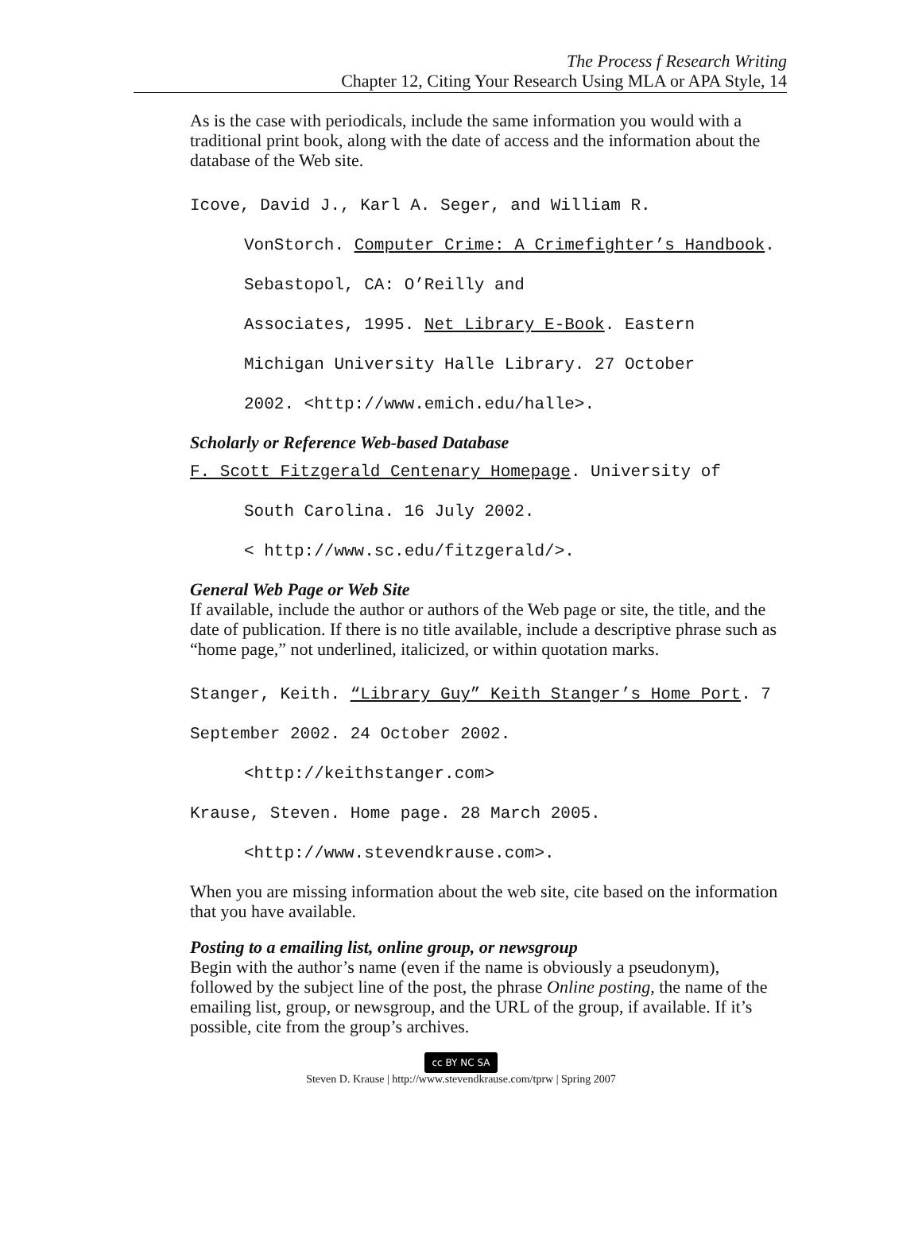The Process f Research Writing
Chapter 12, Citing Your Research Using MLA or APA Style, 14
As is the case with periodicals, include the same information you would with a traditional print book, along with the date of access and the information about the database of the Web site.
Icove, David J., Karl A. Seger, and William R.
VonStorch. Computer Crime: A Crimefighter’s Handbook. Sebastopol, CA: O’Reilly and
Associates, 1995. Net Library E-Book. Eastern
Michigan University Halle Library. 27 October
2002. <http://www.emich.edu/halle>.
Scholarly or Reference Web-based Database
F. Scott Fitzgerald Centenary Homepage. University of
South Carolina. 16 July 2002.
< http://www.sc.edu/fitzgerald/>.
General Web Page or Web Site
If available, include the author or authors of the Web page or site, the title, and the date of publication. If there is no title available, include a descriptive phrase such as “home page,” not underlined, italicized, or within quotation marks.
Stanger, Keith. “Library Guy” Keith Stanger’s Home Port. 7 September 2002. 24 October 2002.
<http://keithstanger.com>
Krause, Steven. Home page. 28 March 2005.
<http://www.stevendkrause.com>.
When you are missing information about the web site, cite based on the information that you have available.
Posting to a emailing list, online group, or newsgroup
Begin with the author’s name (even if the name is obviously a pseudonym), followed by the subject line of the post, the phrase Online posting, the name of the emailing list, group, or newsgroup, and the URL of the group, if available. If it’s possible, cite from the group’s archives.
cc BY NC SA
Steven D. Krause | http://www.stevendkrause.com/tprw | Spring 2007